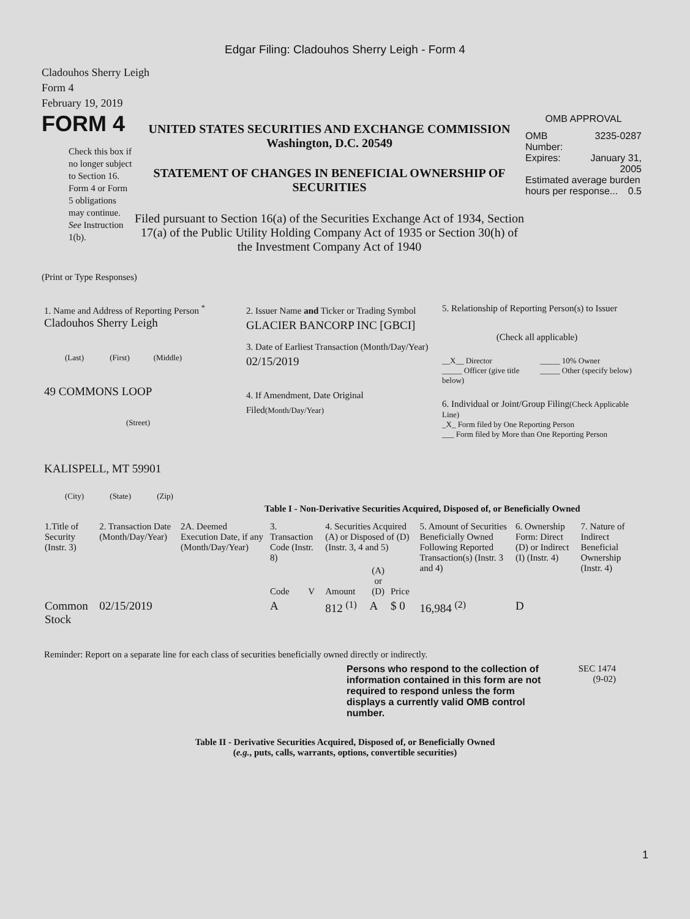Edgar Filing: Cladouhos Sherry Leigh - Form 4
Cladouhos Sherry Leigh
Form 4
February 19, 2019
FORM 4
Check this box if no longer subject to Section 16. Form 4 or Form 5 obligations may continue. See Instruction 1(b).
UNITED STATES SECURITIES AND EXCHANGE COMMISSION
Washington, D.C. 20549
STATEMENT OF CHANGES IN BENEFICIAL OWNERSHIP OF SECURITIES
Filed pursuant to Section 16(a) of the Securities Exchange Act of 1934, Section 17(a) of the Public Utility Holding Company Act of 1935 or Section 30(h) of the Investment Company Act of 1940
OMB APPROVAL
OMB
Number: 3235-0287
Expires: January 31,
2005
Estimated average burden hours per response... 0.5
(Print or Type Responses)
1. Name and Address of Reporting Person <sup>*</sup>
Cladouhos Sherry Leigh
(Last) (First) (Middle)
49 COMMONS LOOP
(Street)
KALISPELL, MT 59901
(City) (State) (Zip)
2. Issuer Name and Ticker or Trading Symbol
GLACIER BANCORP INC [GBCI]
3. Date of Earliest Transaction (Month/Day/Year)
02/15/2019
4. If Amendment, Date Original Filed(Month/Day/Year)
5. Relationship of Reporting Person(s) to Issuer
(Check all applicable)
__X__ Director
_____ Officer (give title below)
_____ 10% Owner
_____ Other (specify below)
6. Individual or Joint/Group Filing(Check Applicable Line)
_X_ Form filed by One Reporting Person
___ Form filed by More than One Reporting Person
Table I - Non-Derivative Securities Acquired, Disposed of, or Beneficially Owned
| 1.Title of Security (Instr. 3) | 2. Transaction Date (Month/Day/Year) | 2A. Deemed Execution Date, if any (Month/Day/Year) | 3. Transaction Code (Instr. 8) | | 4. Securities Acquired (A) or Disposed of (D) (Instr. 3, 4 and 5) | | | 5. Amount of Securities Beneficially Owned Following Reported Transaction(s) (Instr. 3 and 4) | 6. Ownership Form: Direct (D) or Indirect (I) (Instr. 4) | 7. Nature of Indirect Beneficial Ownership (Instr. 4) |
| | | | Code | V | Amount | (A) or (D) | Price | | | |
| Common Stock | 02/15/2019 | | A | | 812 <sup>(1)</sup> | A | $ 0 | 16,984 <sup>(2)</sup> | D | |
Reminder: Report on a separate line for each class of securities beneficially owned directly or indirectly.
Persons who respond to the collection of information contained in this form are not required to respond unless the form displays a currently valid OMB control number.
SEC 1474
(9-02)
Table II - Derivative Securities Acquired, Disposed of, or Beneficially Owned
(e.g., puts, calls, warrants, options, convertible securities)
1